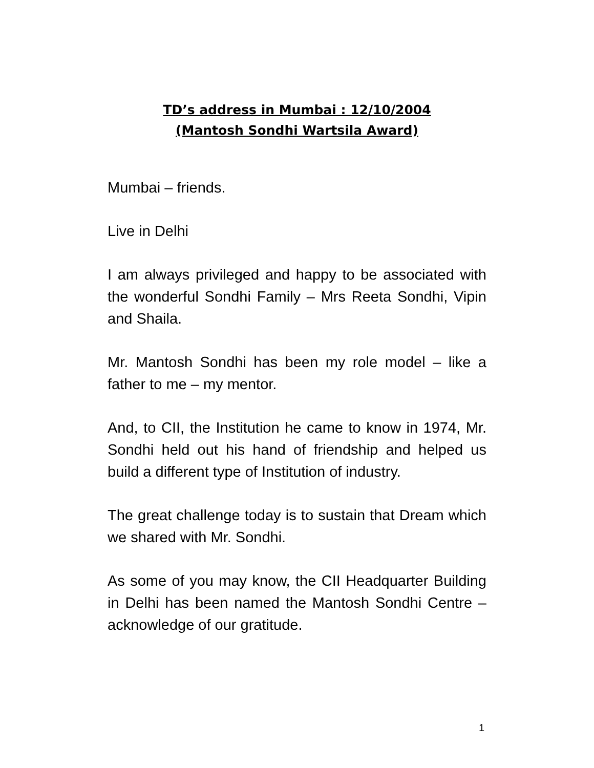TD’s address in Mumbai : 12/10/2004
(Mantosh Sondhi Wartsila Award)
Mumbai – friends.
Live in Delhi
I am always privileged and happy to be associated with the wonderful Sondhi Family – Mrs Reeta Sondhi, Vipin and Shaila.
Mr. Mantosh Sondhi has been my role model – like a father to me – my mentor.
And, to CII, the Institution he came to know in 1974, Mr. Sondhi held out his hand of friendship and helped us build a different type of Institution of industry.
The great challenge today is to sustain that Dream which we shared with Mr. Sondhi.
As some of you may know, the CII Headquarter Building in Delhi has been named the Mantosh Sondhi Centre – acknowledge of our gratitude.
1